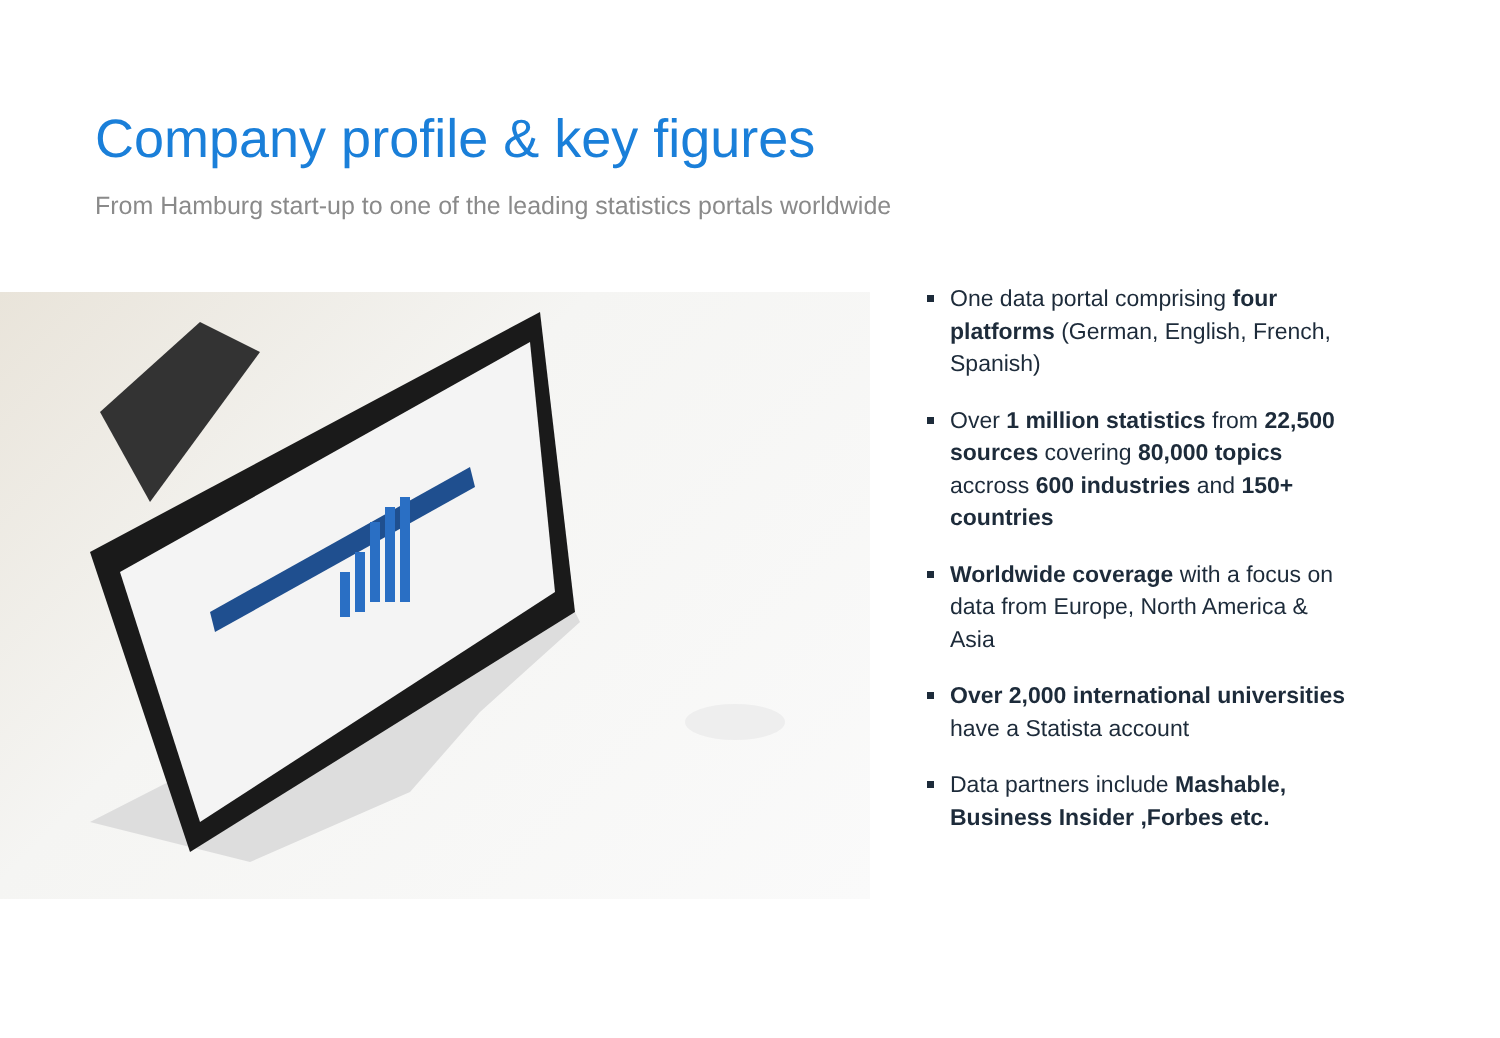Company profile & key figures
From Hamburg start-up to one of the leading statistics portals worldwide
One data portal comprising four platforms (German, English, French, Spanish)
Over 1 million statistics from 22,500 sources covering 80,000 topics accross 600 industries and 150+ countries
Worldwide coverage with a focus on data from Europe, North America & Asia
Over 2,000 international universities have a Statista account
Data partners include Mashable, Business Insider ,Forbes etc.